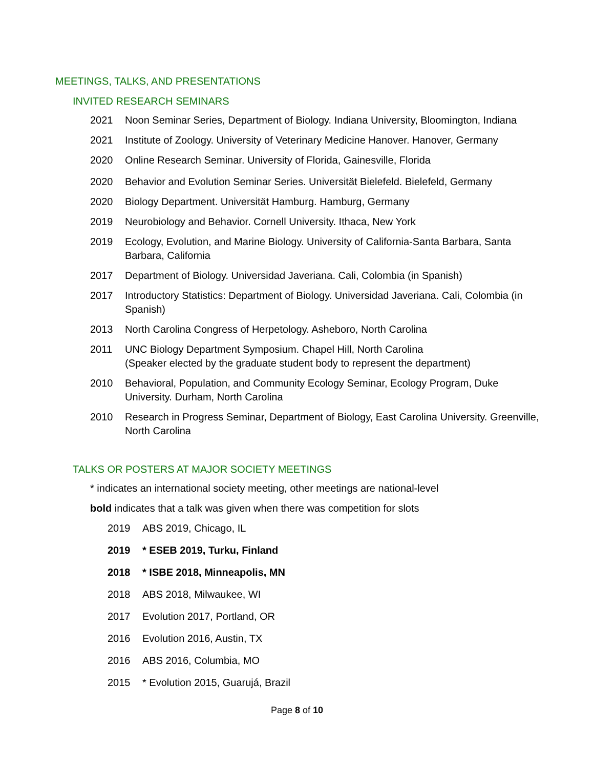MEETINGS, TALKS, AND PRESENTATIONS
INVITED RESEARCH SEMINARS
2021 Noon Seminar Series, Department of Biology. Indiana University, Bloomington, Indiana
2021 Institute of Zoology. University of Veterinary Medicine Hanover. Hanover, Germany
2020 Online Research Seminar. University of Florida, Gainesville, Florida
2020 Behavior and Evolution Seminar Series. Universität Bielefeld. Bielefeld, Germany
2020 Biology Department. Universität Hamburg. Hamburg, Germany
2019 Neurobiology and Behavior. Cornell University. Ithaca, New York
2019 Ecology, Evolution, and Marine Biology. University of California-Santa Barbara, Santa Barbara, California
2017 Department of Biology. Universidad Javeriana. Cali, Colombia (in Spanish)
2017 Introductory Statistics: Department of Biology. Universidad Javeriana. Cali, Colombia (in Spanish)
2013 North Carolina Congress of Herpetology. Asheboro, North Carolina
2011 UNC Biology Department Symposium. Chapel Hill, North Carolina
(Speaker elected by the graduate student body to represent the department)
2010 Behavioral, Population, and Community Ecology Seminar, Ecology Program, Duke University. Durham, North Carolina
2010 Research in Progress Seminar, Department of Biology, East Carolina University. Greenville, North Carolina
TALKS OR POSTERS AT MAJOR SOCIETY MEETINGS
* indicates an international society meeting, other meetings are national-level
bold indicates that a talk was given when there was competition for slots
2019 ABS 2019, Chicago, IL
2019 * ESEB 2019, Turku, Finland
2018 * ISBE 2018, Minneapolis, MN
2018 ABS 2018, Milwaukee, WI
2017 Evolution 2017, Portland, OR
2016 Evolution 2016, Austin, TX
2016 ABS 2016, Columbia, MO
2015 * Evolution 2015, Guarujá, Brazil
Page 8 of 10